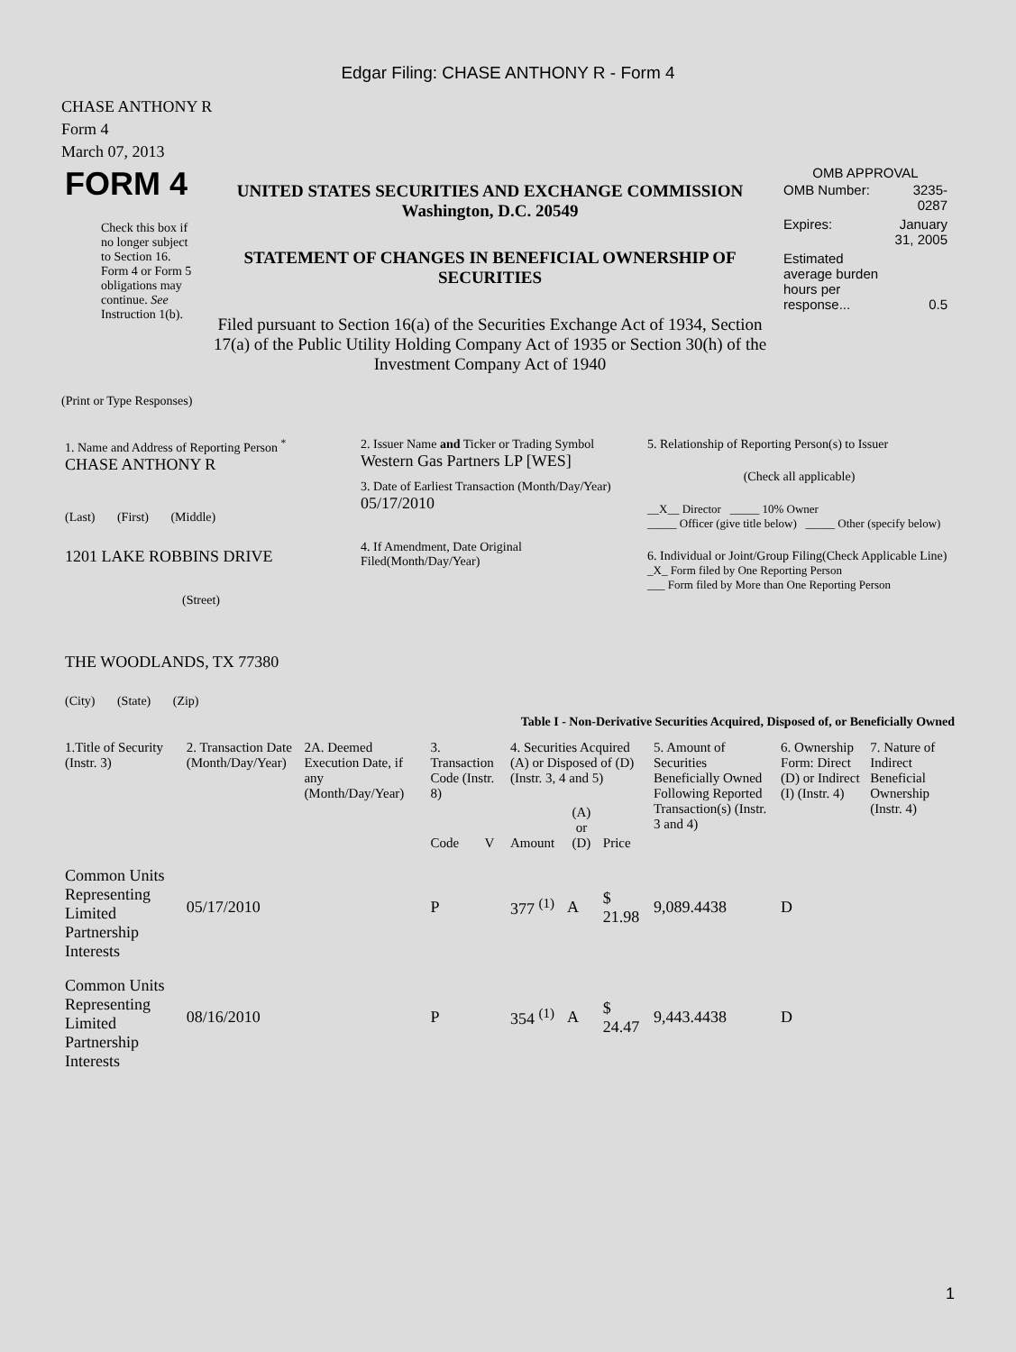Edgar Filing: CHASE ANTHONY R - Form 4
CHASE ANTHONY R
Form 4
March 07, 2013
| FORM 4 Check this box if no longer subject to Section 16. Form 4 or Form 5 obligations may continue. See Instruction 1(b). | UNITED STATES SECURITIES AND EXCHANGE COMMISSION Washington, D.C. 20549 STATEMENT OF CHANGES IN BENEFICIAL OWNERSHIP OF SECURITIES Filed pursuant to Section 16(a) of the Securities Exchange Act of 1934, Section 17(a) of the Public Utility Holding Company Act of 1935 or Section 30(h) of the Investment Company Act of 1940 | OMB APPROVAL / OMB Number: / 3235-0287 / / Expires: / January 31, 2005 / / Estimated average burden hours per response... / 0.5 / |
(Print or Type Responses)
| 1. Name and Address of Reporting Person <sup>*</sup> CHASE ANTHONY R (Last) (First) (Middle) 1201 LAKE ROBBINS DRIVE (Street) THE WOODLANDS, TX 77380 (City) (State) (Zip) | 2. Issuer Name and Ticker or Trading Symbol Western Gas Partners LP [WES] 3. Date of Earliest Transaction (Month/Day/Year) 05/17/2010 4. If Amendment, Date Original Filed(Month/Day/Year) | 5. Relationship of Reporting Person(s) to Issuer (Check all applicable) __X__ Director _____ 10% Owner _____ Officer (give title below) _____ Other (specify below) 6. Individual or Joint/Group Filing(Check Applicable Line) _X_ Form filed by One Reporting Person ___ Form filed by More than One Reporting Person |
Table I - Non-Derivative Securities Acquired, Disposed of, or Beneficially Owned
| 1.Title of Security (Instr. 3) | 2. Transaction Date (Month/Day/Year) | 2A. Deemed Execution Date, if any (Month/Day/Year) | 3. Transaction Code (Instr. 8) | | 4. Securities Acquired (A) or Disposed of (D) (Instr. 3, 4 and 5) | | | 5. Amount of Securities Beneficially Owned Following Reported Transaction(s) (Instr. 3 and 4) | 6. Ownership Form: Direct (D) or Indirect (I) (Instr. 4) | 7. Nature of Indirect Beneficial Ownership (Instr. 4) |
| | | | Code | V | Amount | (A) or (D) | Price | | | |
| Common Units Representing Limited Partnership Interests | 05/17/2010 | | P | | 377 <sup>(1)</sup> | A | $ 21.98 | 9,089.4438 | D | |
| Common Units Representing Limited Partnership Interests | 08/16/2010 | | P | | 354 <sup>(1)</sup> | A | $ 24.47 | 9,443.4438 | D | |
1